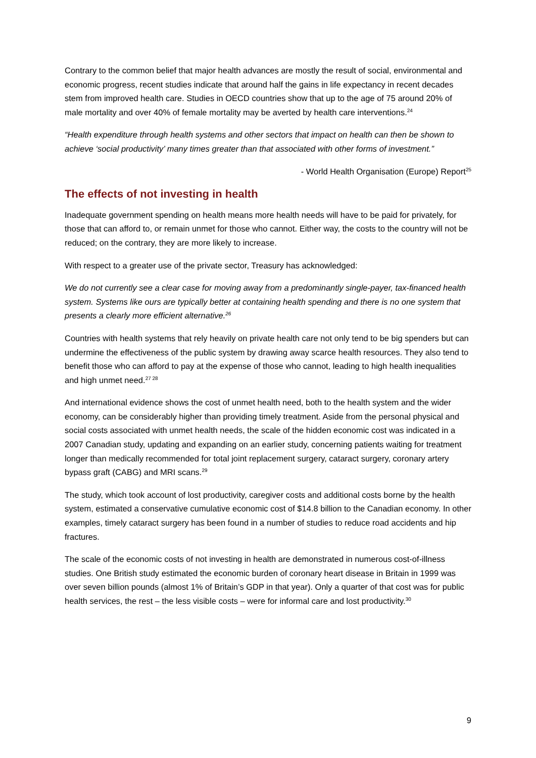Contrary to the common belief that major health advances are mostly the result of social, environmental and economic progress, recent studies indicate that around half the gains in life expectancy in recent decades stem from improved health care. Studies in OECD countries show that up to the age of 75 around 20% of male mortality and over 40% of female mortality may be averted by health care interventions.<sup>24</sup>
“Health expenditure through health systems and other sectors that impact on health can then be shown to achieve ‘social productivity’ many times greater than that associated with other forms of investment.”
- World Health Organisation (Europe) Report<sup>25</sup>
The effects of not investing in health
Inadequate government spending on health means more health needs will have to be paid for privately, for those that can afford to, or remain unmet for those who cannot. Either way, the costs to the country will not be reduced; on the contrary, they are more likely to increase.
With respect to a greater use of the private sector, Treasury has acknowledged:
We do not currently see a clear case for moving away from a predominantly single-payer, tax-financed health system. Systems like ours are typically better at containing health spending and there is no one system that presents a clearly more efficient alternative.<sup>26</sup>
Countries with health systems that rely heavily on private health care not only tend to be big spenders but can undermine the effectiveness of the public system by drawing away scarce health resources. They also tend to benefit those who can afford to pay at the expense of those who cannot, leading to high health inequalities and high unmet need.<sup>27 28</sup>
And international evidence shows the cost of unmet health need, both to the health system and the wider economy, can be considerably higher than providing timely treatment. Aside from the personal physical and social costs associated with unmet health needs, the scale of the hidden economic cost was indicated in a 2007 Canadian study, updating and expanding on an earlier study, concerning patients waiting for treatment longer than medically recommended for total joint replacement surgery, cataract surgery, coronary artery bypass graft (CABG) and MRI scans.<sup>29</sup>
The study, which took account of lost productivity, caregiver costs and additional costs borne by the health system, estimated a conservative cumulative economic cost of $14.8 billion to the Canadian economy. In other examples, timely cataract surgery has been found in a number of studies to reduce road accidents and hip fractures.
The scale of the economic costs of not investing in health are demonstrated in numerous cost-of-illness studies. One British study estimated the economic burden of coronary heart disease in Britain in 1999 was over seven billion pounds (almost 1% of Britain’s GDP in that year). Only a quarter of that cost was for public health services, the rest – the less visible costs – were for informal care and lost productivity.<sup>30</sup>
9